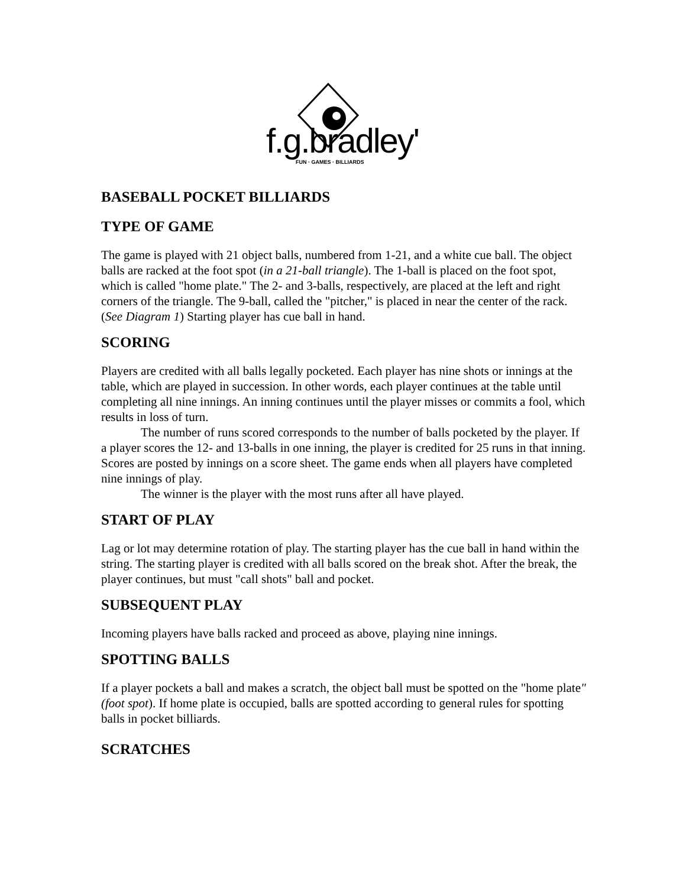f.g.bradley's
FUN · GAMES · BILLIARDS
BASEBALL POCKET BILLIARDS
TYPE OF GAME
The game is played with 21 object balls, numbered from 1-21, and a white cue ball. The object balls are racked at the foot spot (in a 21-ball triangle). The 1-ball is placed on the foot spot, which is called "home plate." The 2- and 3-balls, respectively, are placed at the left and right corners of the triangle. The 9-ball, called the "pitcher," is placed in near the center of the rack. (See Diagram 1) Starting player has cue ball in hand.
SCORING
Players are credited with all balls legally pocketed. Each player has nine shots or innings at the table, which are played in succession. In other words, each player continues at the table until completing all nine innings. An inning continues until the player misses or commits a fool, which results in loss of turn.
The number of runs scored corresponds to the number of balls pocketed by the player. If a player scores the 12- and 13-balls in one inning, the player is credited for 25 runs in that inning. Scores are posted by innings on a score sheet. The game ends when all players have completed nine innings of play.
The winner is the player with the most runs after all have played.
START OF PLAY
Lag or lot may determine rotation of play. The starting player has the cue ball in hand within the string. The starting player is credited with all balls scored on the break shot. After the break, the player continues, but must "call shots" ball and pocket.
SUBSEQUENT PLAY
Incoming players have balls racked and proceed as above, playing nine innings.
SPOTTING BALLS
If a player pockets a ball and makes a scratch, the object ball must be spotted on the "home plate" (foot spot). If home plate is occupied, balls are spotted according to general rules for spotting balls in pocket billiards.
SCRATCHES